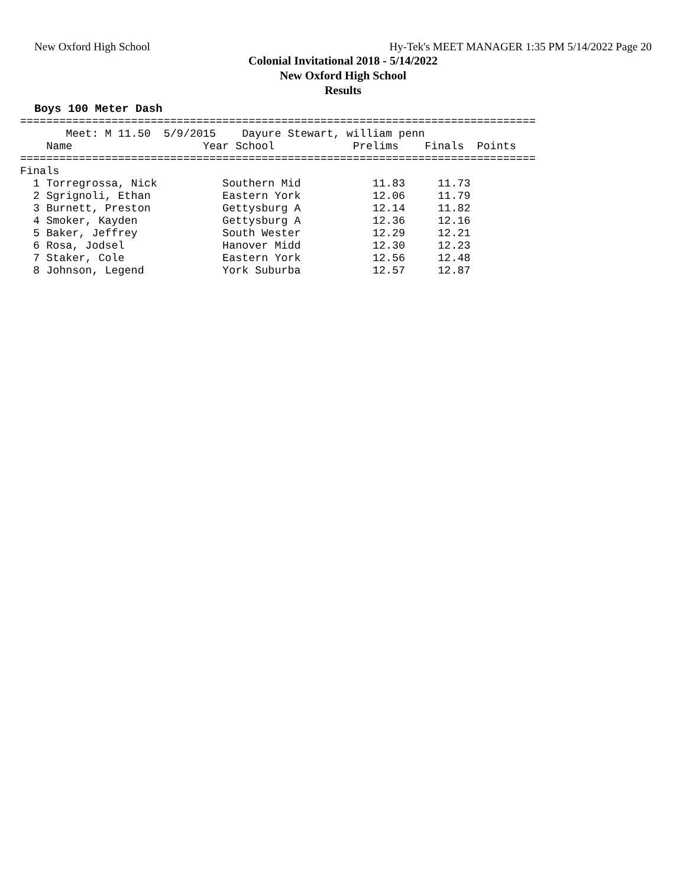New Oxford High School Hy-Tek's MEET MANAGER 1:35 PM 5/14/2022 Page 20
Colonial Invitational 2018 - 5/14/2022
New Oxford High School
Results
Boys 100 Meter Dash
===============================================================================
       Meet: M 11.50  5/9/2015    Dayure Stewart, william penn
    Name                    Year School            Prelims    Finals  Points
===============================================================================
Finals
  1 Torregrossa, Nick          Southern Mid           11.83     11.73
  2 Sgrignoli, Ethan           Eastern York           12.06     11.79
  3 Burnett, Preston           Gettysburg A           12.14     11.82
  4 Smoker, Kayden             Gettysburg A           12.36     12.16
  5 Baker, Jeffrey             South Wester           12.29     12.21
  6 Rosa, Jodsel               Hanover Midd           12.30     12.23
  7 Staker, Cole               Eastern York           12.56     12.48
  8 Johnson, Legend            York Suburba           12.57     12.87